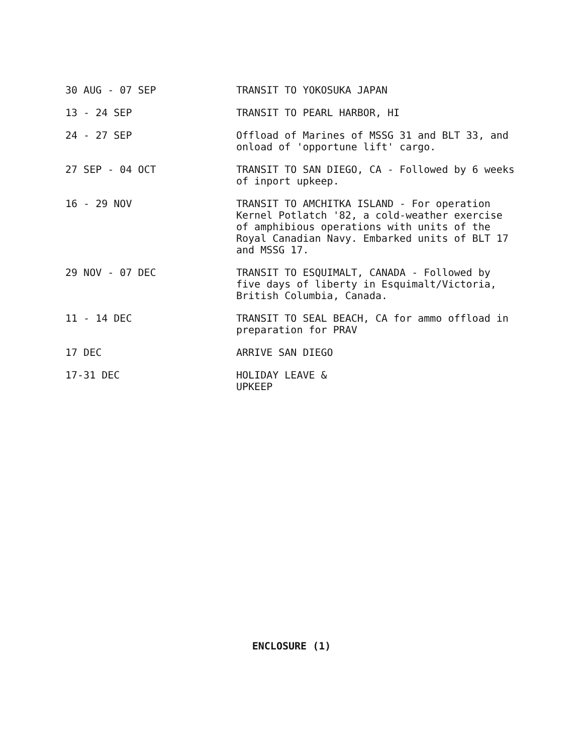| 30 AUG - 07 SEP | TRANSIT TO YOKOSUKA JAPAN |
| 13 - 24 SEP | TRANSIT TO PEARL HARBOR, HI |
| 24 - 27 SEP | Offload of Marines of MSSG 31 and BLT 33, and onload of 'opportune lift' cargo. |
| 27 SEP - 04 OCT | TRANSIT TO SAN DIEGO, CA - Followed by 6 weeks of inport upkeep. |
| 16 - 29 NOV | TRANSIT TO AMCHITKA ISLAND - For operation Kernel Potlatch '82, a cold-weather exercise of amphibious operations with units of the Royal Canadian Navy. Embarked units of BLT 17 and MSSG 17. |
| 29 NOV - 07 DEC | TRANSIT TO ESQUIMALT, CANADA - Followed by five days of liberty in Esquimalt/Victoria, British Columbia, Canada. |
| 11 - 14 DEC | TRANSIT TO SEAL BEACH, CA for ammo offload in preparation for PRAV |
| 17 DEC | ARRIVE SAN DIEGO |
| 17-31 DEC | HOLIDAY LEAVE & UPKEEP |
ENCLOSURE (1)